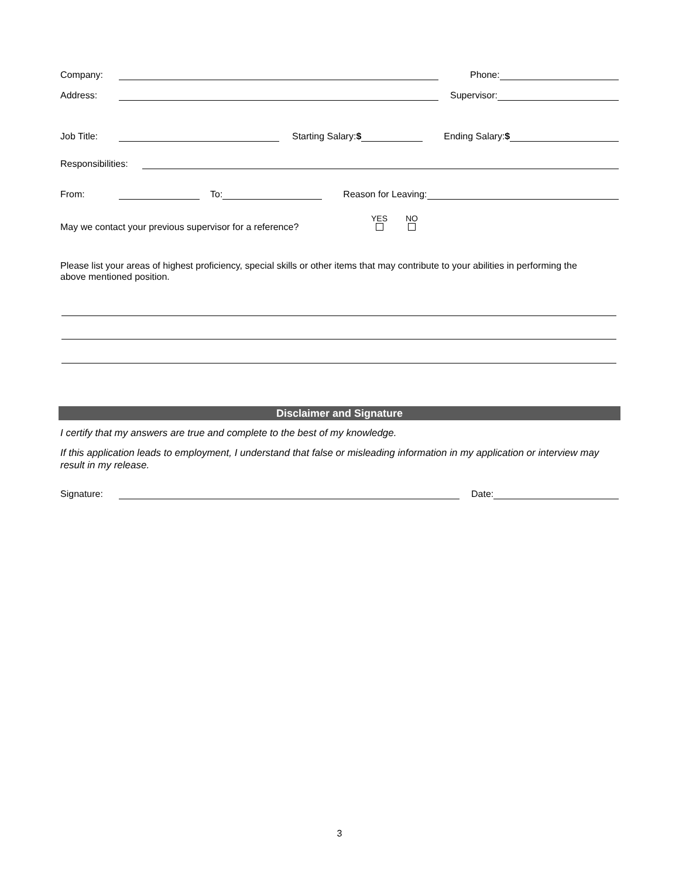Company: Phone:
Address: Supervisor:
Job Title: Starting Salary:$ Ending Salary:$
Responsibilities:
From: To: Reason for Leaving:
May we contact your previous supervisor for a reference? YES
NO
Please list your areas of highest proficiency, special skills or other items that may contribute to your abilities in performing the above mentioned position.
Disclaimer and Signature
I certify that my answers are true and complete to the best of my knowledge.
If this application leads to employment, I understand that false or misleading information in my application or interview may result in my release.
Signature: Date:
3